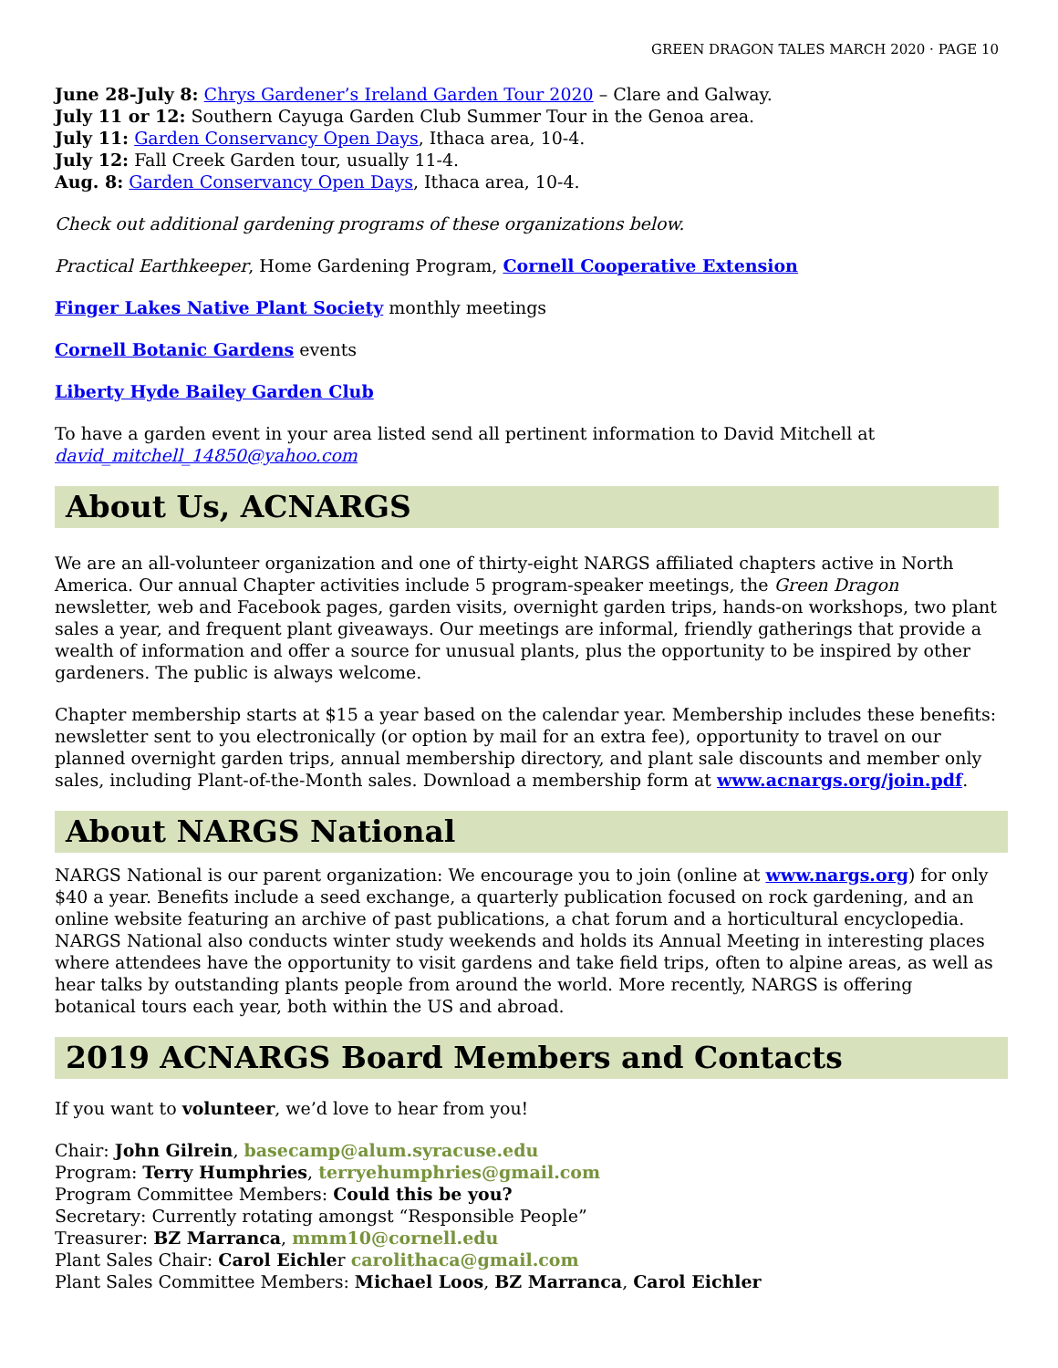GREEN DRAGON TALES MARCH 2020 · PAGE 10
June 28-July 8: Chrys Gardener’s Ireland Garden Tour 2020 – Clare and Galway.
July 11 or 12: Southern Cayuga Garden Club Summer Tour in the Genoa area.
July 11: Garden Conservancy Open Days, Ithaca area, 10-4.
July 12: Fall Creek Garden tour, usually 11-4.
Aug. 8: Garden Conservancy Open Days, Ithaca area, 10-4.
Check out additional gardening programs of these organizations below.
Practical Earthkeeper, Home Gardening Program, Cornell Cooperative Extension
Finger Lakes Native Plant Society monthly meetings
Cornell Botanic Gardens events
Liberty Hyde Bailey Garden Club
To have a garden event in your area listed send all pertinent information to David Mitchell at
david_mitchell_14850@yahoo.com
About Us, ACNARGS
We are an all-volunteer organization and one of thirty-eight NARGS affiliated chapters active in North America. Our annual Chapter activities include 5 program-speaker meetings, the Green Dragon newsletter, web and Facebook pages, garden visits, overnight garden trips, hands-on workshops, two plant sales a year, and frequent plant giveaways. Our meetings are informal, friendly gatherings that provide a wealth of information and offer a source for unusual plants, plus the opportunity to be inspired by other gardeners. The public is always welcome.
Chapter membership starts at $15 a year based on the calendar year. Membership includes these benefits: newsletter sent to you electronically (or option by mail for an extra fee), opportunity to travel on our planned overnight garden trips, annual membership directory, and plant sale discounts and member only sales, including Plant-of-the-Month sales. Download a membership form at www.acnargs.org/join.pdf.
About NARGS National
NARGS National is our parent organization: We encourage you to join (online at www.nargs.org) for only $40 a year. Benefits include a seed exchange, a quarterly publication focused on rock gardening, and an online website featuring an archive of past publications, a chat forum and a horticultural encyclopedia. NARGS National also conducts winter study weekends and holds its Annual Meeting in interesting places where attendees have the opportunity to visit gardens and take field trips, often to alpine areas, as well as hear talks by outstanding plants people from around the world. More recently, NARGS is offering botanical tours each year, both within the US and abroad.
2019 ACNARGS Board Members and Contacts
If you want to volunteer, we’d love to hear from you!
Chair: John Gilrein, basecamp@alum.syracuse.edu
Program: Terry Humphries, terryehumphries@gmail.com
Program Committee Members: Could this be you?
Secretary: Currently rotating amongst “Responsible People”
Treasurer: BZ Marranca, mmm10@cornell.edu
Plant Sales Chair: Carol Eichler carolithaca@gmail.com
Plant Sales Committee Members: Michael Loos, BZ Marranca, Carol Eichler